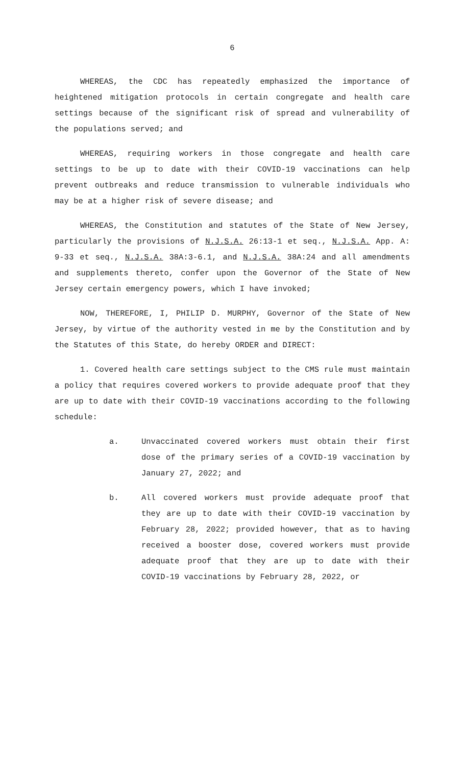6
WHEREAS, the CDC has repeatedly emphasized the importance of heightened mitigation protocols in certain congregate and health care settings because of the significant risk of spread and vulnerability of the populations served; and
WHEREAS, requiring workers in those congregate and health care settings to be up to date with their COVID-19 vaccinations can help prevent outbreaks and reduce transmission to vulnerable individuals who may be at a higher risk of severe disease; and
WHEREAS, the Constitution and statutes of the State of New Jersey, particularly the provisions of N.J.S.A. 26:13-1 et seq., N.J.S.A. App. A: 9-33 et seq., N.J.S.A. 38A:3-6.1, and N.J.S.A. 38A:24 and all amendments and supplements thereto, confer upon the Governor of the State of New Jersey certain emergency powers, which I have invoked;
NOW, THEREFORE, I, PHILIP D. MURPHY, Governor of the State of New Jersey, by virtue of the authority vested in me by the Constitution and by the Statutes of this State, do hereby ORDER and DIRECT:
1. Covered health care settings subject to the CMS rule must maintain a policy that requires covered workers to provide adequate proof that they are up to date with their COVID-19 vaccinations according to the following schedule:
a. Unvaccinated covered workers must obtain their first dose of the primary series of a COVID-19 vaccination by January 27, 2022; and
b. All covered workers must provide adequate proof that they are up to date with their COVID-19 vaccination by February 28, 2022; provided however, that as to having received a booster dose, covered workers must provide adequate proof that they are up to date with their COVID-19 vaccinations by February 28, 2022, or